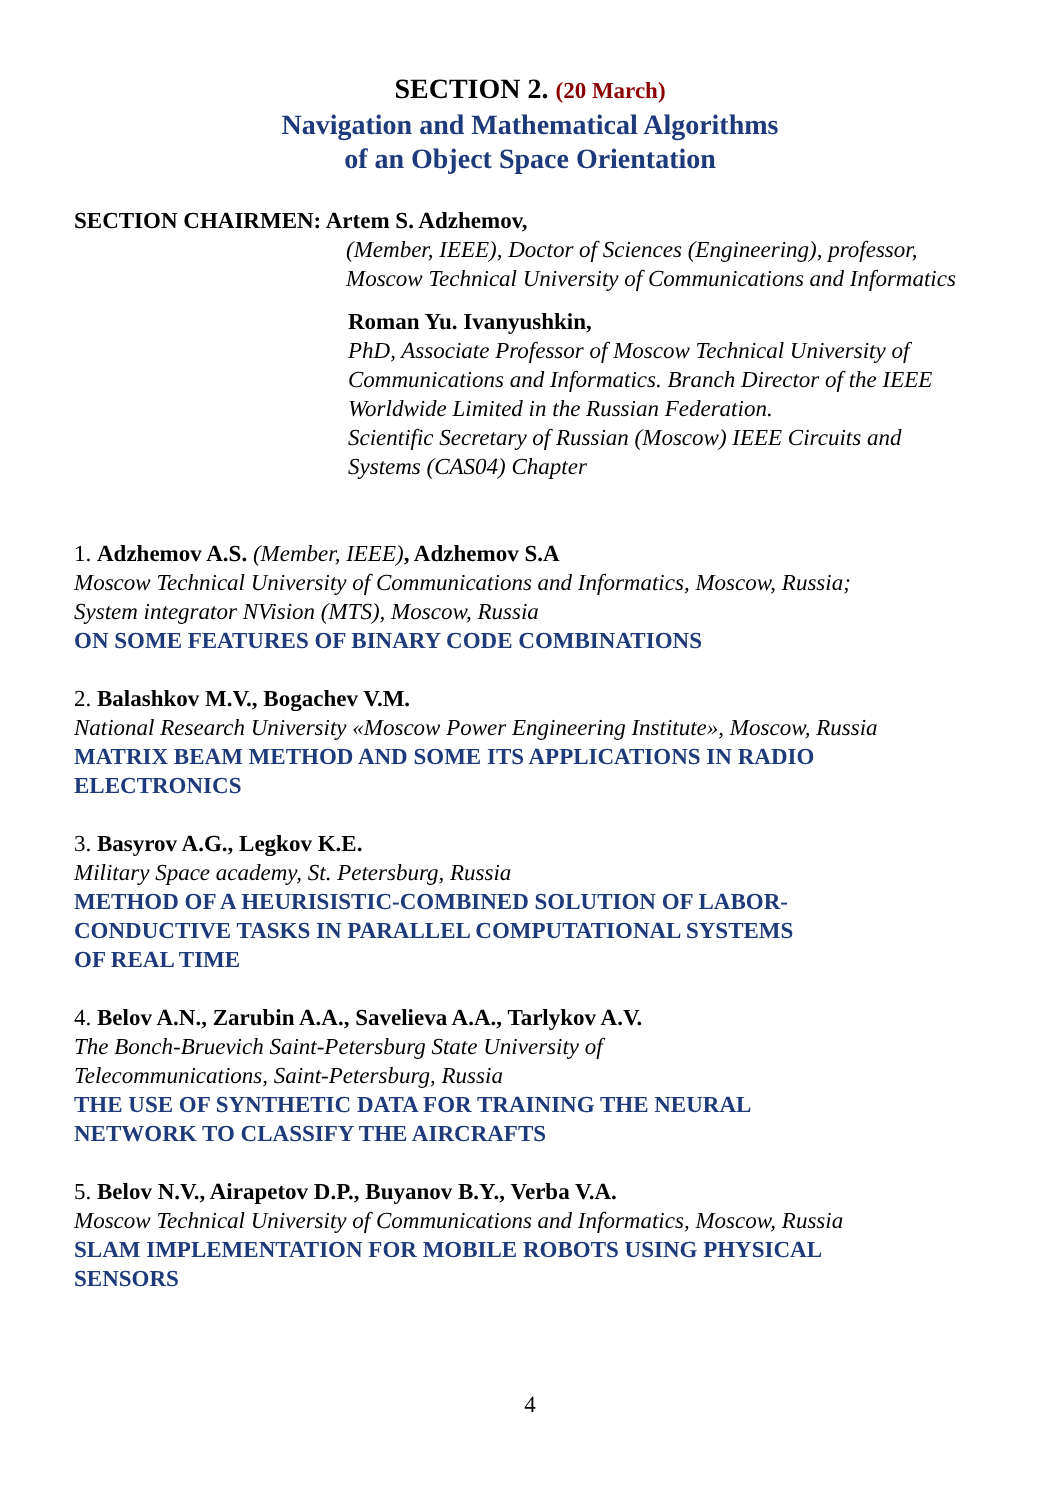SECTION 2. (20 March)
Navigation and Mathematical Algorithms
of an Object Space Orientation
SECTION CHAIRMEN: Artem S. Adzhemov,
(Member, IEEE), Doctor of Sciences (Engineering), professor,
Moscow Technical University of Communications and Informatics
Roman Yu. Ivanyushkin,
PhD, Associate Professor of Moscow Technical University of
Communications and Informatics. Branch Director of the IEEE
Worldwide Limited in the Russian Federation.
Scientific Secretary of Russian (Moscow) IEEE Circuits and
Systems (CAS04) Chapter
1. Adzhemov A.S. (Member, IEEE), Adzhemov S.A
Moscow Technical University of Communications and Informatics, Moscow, Russia;
System integrator NVision (MTS), Moscow, Russia
ON SOME FEATURES OF BINARY CODE COMBINATIONS
2. Balashkov M.V., Bogachev V.M.
National Research University «Moscow Power Engineering Institute», Moscow, Russia
MATRIX BEAM METHOD AND SOME ITS APPLICATIONS IN RADIO
ELECTRONICS
3. Basyrov A.G., Legkov K.E.
Military Space academy, St. Petersburg, Russia
METHOD OF A HEURISISTIC-COMBINED SOLUTION OF LABOR-
CONDUCTIVE TASKS IN PARALLEL COMPUTATIONAL SYSTEMS
OF REAL TIME
4. Belov A.N., Zarubin A.A., Savelieva A.A., Tarlykov A.V.
The Bonch-Bruevich Saint-Petersburg State University of
Telecommunications, Saint-Petersburg, Russia
THE USE OF SYNTHETIC DATA FOR TRAINING THE NEURAL
NETWORK TO CLASSIFY THE AIRCRAFTS
5. Belov N.V., Airapetov D.P., Buyanov B.Y., Verba V.A.
Moscow Technical University of Communications and Informatics, Moscow, Russia
SLAM IMPLEMENTATION FOR MOBILE ROBOTS USING PHYSICAL
SENSORS
4